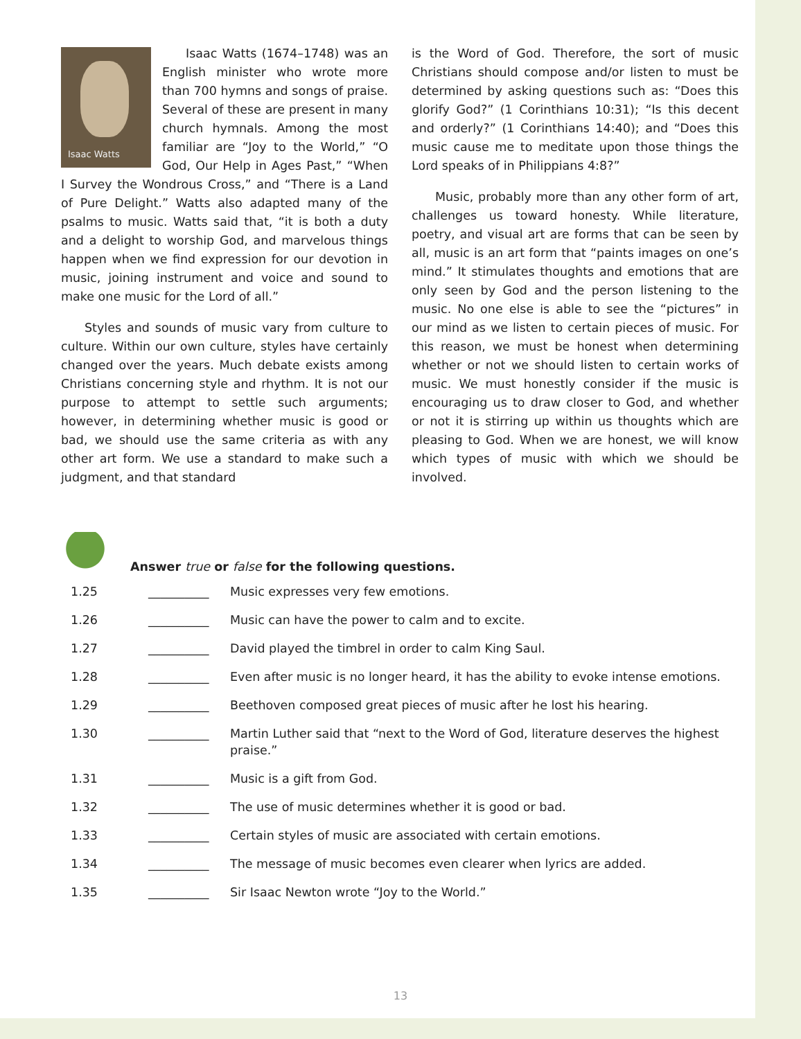Isaac Watts
Isaac Watts (1674–1748) was an English minister who wrote more than 700 hymns and songs of praise. Several of these are present in many church hymnals. Among the most familiar are “Joy to the World,” “O God, Our Help in Ages Past,” “When I Survey the Wondrous Cross,” and “There is a Land of Pure Delight.” Watts also adapted many of the psalms to music. Watts said that, “it is both a duty and a delight to worship God, and marvelous things happen when we find expression for our devotion in music, joining instrument and voice and sound to make one music for the Lord of all.”
Styles and sounds of music vary from culture to culture. Within our own culture, styles have certainly changed over the years. Much debate exists among Christians concerning style and rhythm. It is not our purpose to attempt to settle such arguments; however, in determining whether music is good or bad, we should use the same criteria as with any other art form. We use a standard to make such a judgment, and that standard
is the Word of God. Therefore, the sort of music Christians should compose and/or listen to must be determined by asking questions such as: “Does this glorify God?” (1 Corinthians 10:31); “Is this decent and orderly?” (1 Corinthians 14:40); and “Does this music cause me to meditate upon those things the Lord speaks of in Philippians 4:8?”
Music, probably more than any other form of art, challenges us toward honesty. While literature, poetry, and visual art are forms that can be seen by all, music is an art form that “paints images on one’s mind.” It stimulates thoughts and emotions that are only seen by God and the person listening to the music. No one else is able to see the “pictures” in our mind as we listen to certain pieces of music. For this reason, we must be honest when determining whether or not we should listen to certain works of music. We must honestly consider if the music is encouraging us to draw closer to God, and whether or not it is stirring up within us thoughts which are pleasing to God. When we are honest, we will know which types of music with which we should be involved.
Answer true or false for the following questions.
1.25 __________ Music expresses very few emotions.
1.26 __________ Music can have the power to calm and to excite.
1.27 __________ David played the timbrel in order to calm King Saul.
1.28 __________ Even after music is no longer heard, it has the ability to evoke intense emotions.
1.29 __________ Beethoven composed great pieces of music after he lost his hearing.
1.30 __________ Martin Luther said that “next to the Word of God, literature deserves the highest praise.”
1.31 __________ Music is a gift from God.
1.32 __________ The use of music determines whether it is good or bad.
1.33 __________ Certain styles of music are associated with certain emotions.
1.34 __________ The message of music becomes even clearer when lyrics are added.
1.35 __________ Sir Isaac Newton wrote “Joy to the World.”
13